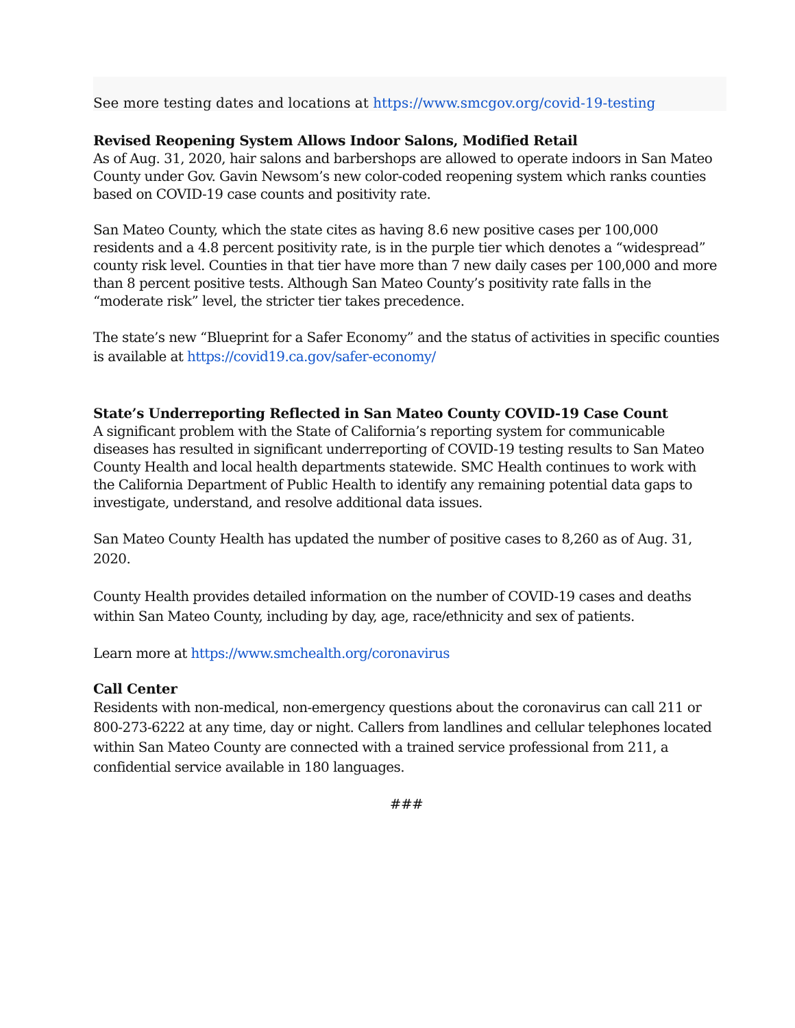See more testing dates and locations at https://www.smcgov.org/covid-19-testing
Revised Reopening System Allows Indoor Salons, Modified Retail
As of Aug. 31, 2020, hair salons and barbershops are allowed to operate indoors in San Mateo County under Gov. Gavin Newsom’s new color-coded reopening system which ranks counties based on COVID-19 case counts and positivity rate.
San Mateo County, which the state cites as having 8.6 new positive cases per 100,000 residents and a 4.8 percent positivity rate, is in the purple tier which denotes a “widespread” county risk level. Counties in that tier have more than 7 new daily cases per 100,000 and more than 8 percent positive tests. Although San Mateo County’s positivity rate falls in the “moderate risk” level, the stricter tier takes precedence.
The state’s new “Blueprint for a Safer Economy” and the status of activities in specific counties is available at https://covid19.ca.gov/safer-economy/
State’s Underreporting Reflected in San Mateo County COVID-19 Case Count
A significant problem with the State of California’s reporting system for communicable diseases has resulted in significant underreporting of COVID-19 testing results to San Mateo County Health and local health departments statewide. SMC Health continues to work with the California Department of Public Health to identify any remaining potential data gaps to investigate, understand, and resolve additional data issues.
San Mateo County Health has updated the number of positive cases to 8,260 as of Aug. 31, 2020.
County Health provides detailed information on the number of COVID-19 cases and deaths within San Mateo County, including by day, age, race/ethnicity and sex of patients.
Learn more at https://www.smchealth.org/coronavirus
Call Center
Residents with non-medical, non-emergency questions about the coronavirus can call 211 or 800-273-6222 at any time, day or night. Callers from landlines and cellular telephones located within San Mateo County are connected with a trained service professional from 211, a confidential service available in 180 languages.
###